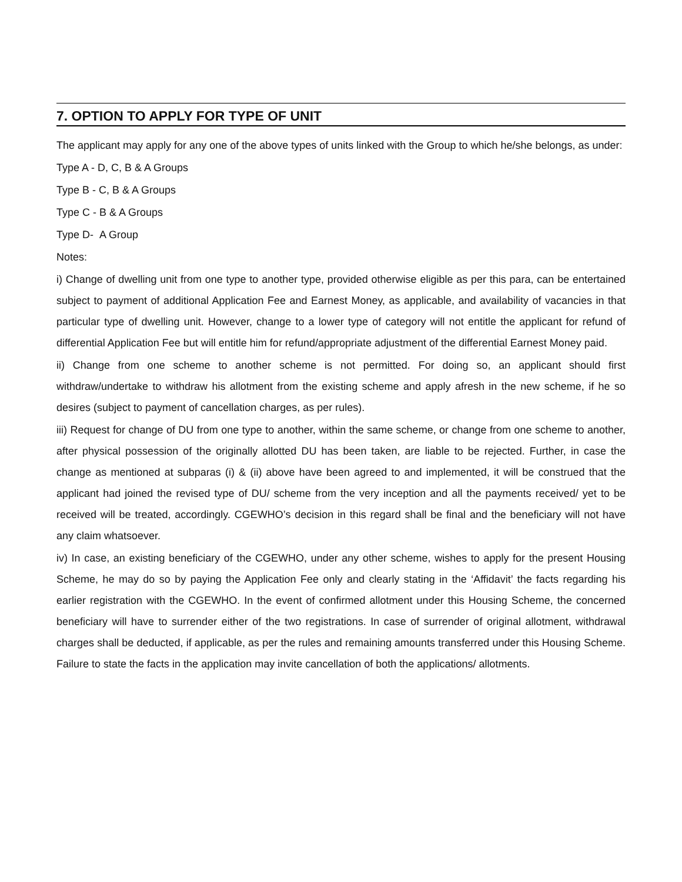7. OPTION TO APPLY FOR TYPE OF UNIT
The applicant may apply for any one of the above types of units linked with the Group to which he/she belongs, as under:
Type A - D, C, B & A Groups
Type B - C, B & A Groups
Type C - B & A Groups
Type D- A Group
Notes:
i) Change of dwelling unit from one type to another type, provided otherwise eligible as per this para, can be entertained subject to payment of additional Application Fee and Earnest Money, as applicable, and availability of vacancies in that particular type of dwelling unit. However, change to a lower type of category will not entitle the applicant for refund of differential Application Fee but will entitle him for refund/appropriate adjustment of the differential Earnest Money paid.
ii) Change from one scheme to another scheme is not permitted. For doing so, an applicant should first withdraw/undertake to withdraw his allotment from the existing scheme and apply afresh in the new scheme, if he so desires (subject to payment of cancellation charges, as per rules).
iii) Request for change of DU from one type to another, within the same scheme, or change from one scheme to another, after physical possession of the originally allotted DU has been taken, are liable to be rejected. Further, in case the change as mentioned at subparas (i) & (ii) above have been agreed to and implemented, it will be construed that the applicant had joined the revised type of DU/ scheme from the very inception and all the payments received/ yet to be received will be treated, accordingly. CGEWHO’s decision in this regard shall be final and the beneficiary will not have any claim whatsoever.
iv) In case, an existing beneficiary of the CGEWHO, under any other scheme, wishes to apply for the present Housing Scheme, he may do so by paying the Application Fee only and clearly stating in the ‘Affidavit’ the facts regarding his earlier registration with the CGEWHO. In the event of confirmed allotment under this Housing Scheme, the concerned beneficiary will have to surrender either of the two registrations. In case of surrender of original allotment, withdrawal charges shall be deducted, if applicable, as per the rules and remaining amounts transferred under this Housing Scheme. Failure to state the facts in the application may invite cancellation of both the applications/ allotments.